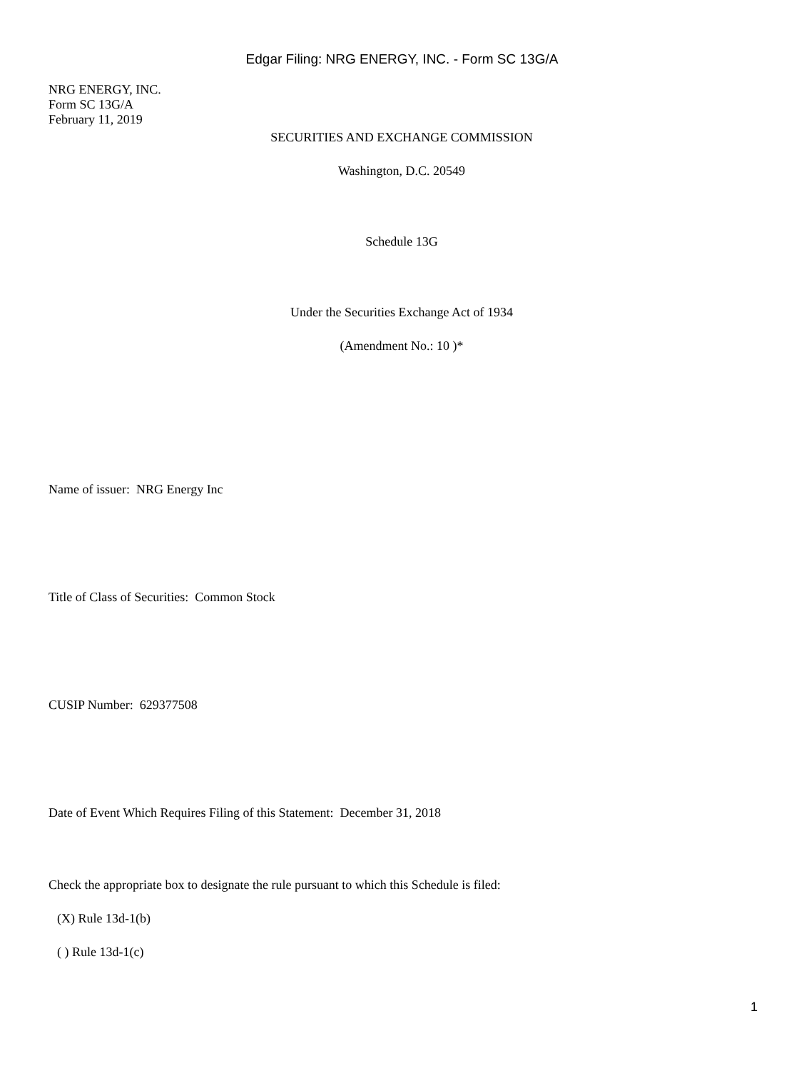Edgar Filing: NRG ENERGY, INC. - Form SC 13G/A
NRG ENERGY, INC.
Form SC 13G/A
February 11, 2019
SECURITIES AND EXCHANGE COMMISSION
Washington, D.C. 20549
Schedule 13G
Under the Securities Exchange Act of 1934
(Amendment No.: 10 )*
Name of issuer: NRG Energy Inc
Title of Class of Securities: Common Stock
CUSIP Number: 629377508
Date of Event Which Requires Filing of this Statement: December 31, 2018
Check the appropriate box to designate the rule pursuant to which this Schedule is filed:
(X) Rule 13d-1(b)
( ) Rule 13d-1(c)
1